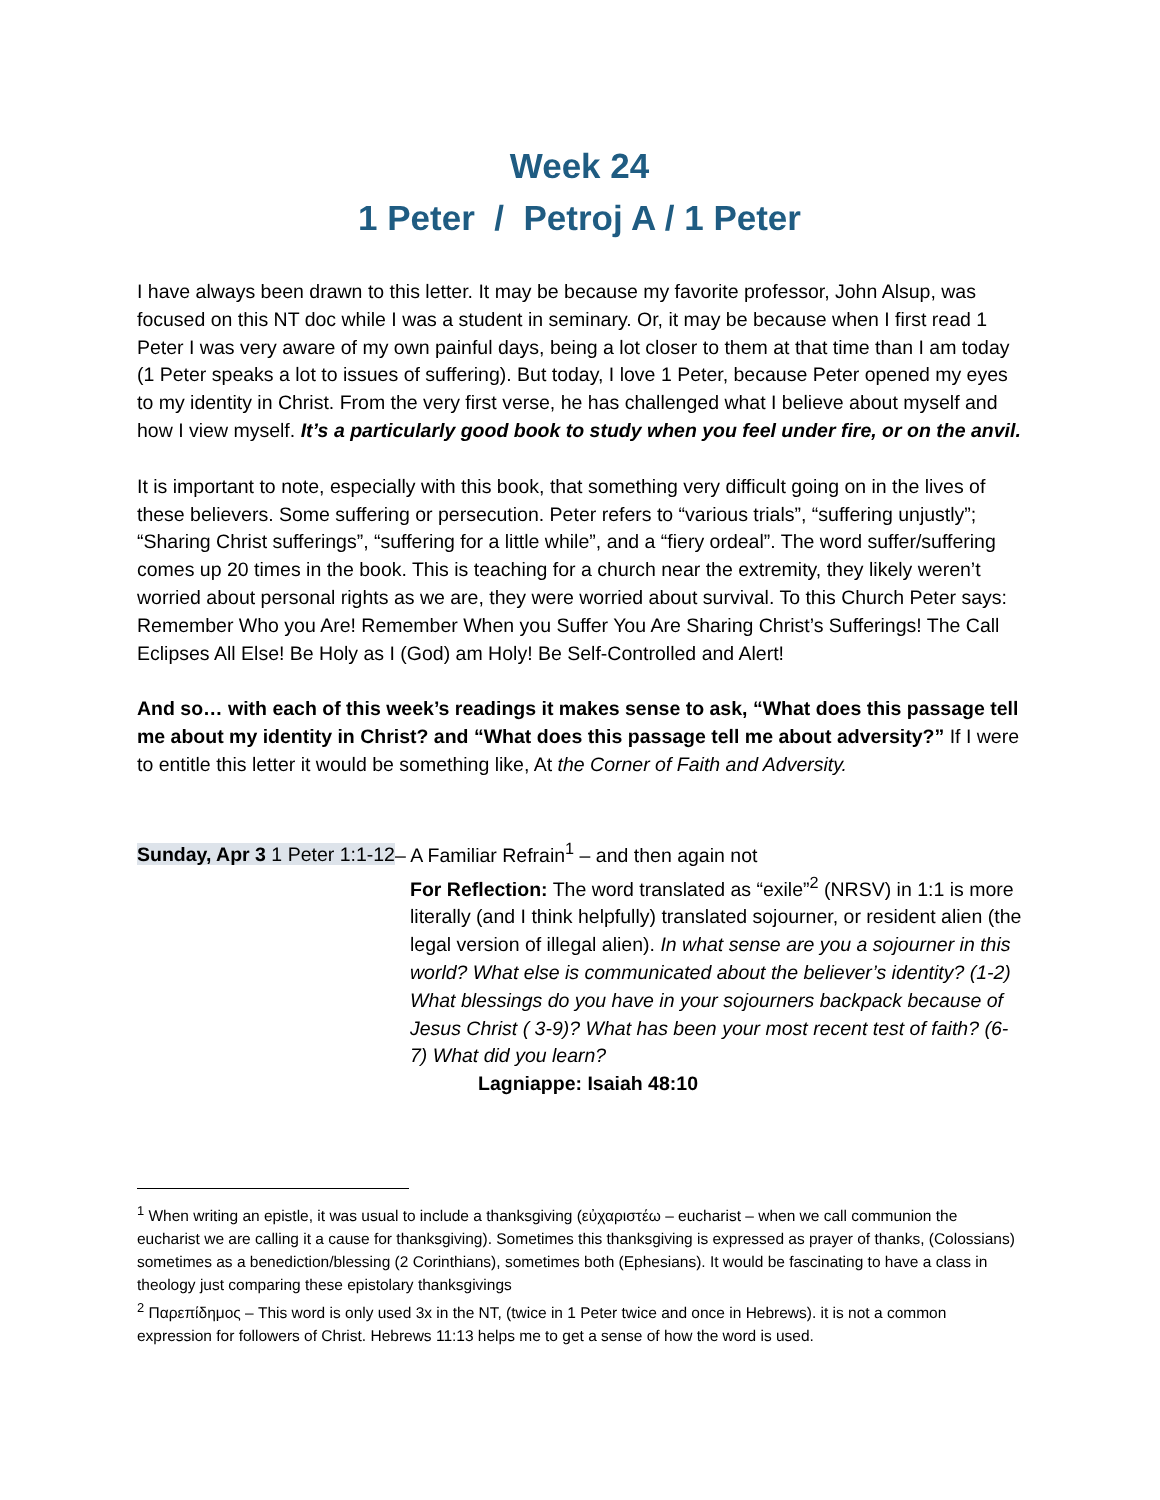Week 24
1 Peter / Petroj A / 1 Peter
I have always been drawn to this letter. It may be because my favorite professor, John Alsup, was focused on this NT doc while I was a student in seminary. Or, it may be because when I first read 1 Peter I was very aware of my own painful days, being a lot closer to them at that time than I am today (1 Peter speaks a lot to issues of suffering). But today, I love 1 Peter, because Peter opened my eyes to my identity in Christ. From the very first verse, he has challenged what I believe about myself and how I view myself. It’s a particularly good book to study when you feel under fire, or on the anvil.
It is important to note, especially with this book, that something very difficult going on in the lives of these believers. Some suffering or persecution. Peter refers to “various trials”, “suffering unjustly”; “Sharing Christ sufferings”, “suffering for a little while”, and a “fiery ordeal”. The word suffer/suffering comes up 20 times in the book. This is teaching for a church near the extremity, they likely weren’t worried about personal rights as we are, they were worried about survival. To this Church Peter says: Remember Who you Are! Remember When you Suffer You Are Sharing Christ’s Sufferings! The Call Eclipses All Else! Be Holy as I (God) am Holy! Be Self-Controlled and Alert!
And so… with each of this week’s readings it makes sense to ask, “What does this passage tell me about my identity in Christ? and “What does this passage tell me about adversity?” If I were to entitle this letter it would be something like, At the Corner of Faith and Adversity.
Sunday, Apr 3 1 Peter 1:1-12– A Familiar Refrain<sup>1</sup> – and then again not
For Reflection: The word translated as “exile”<sup>2</sup> (NRSV) in 1:1 is more literally (and I think helpfully) translated sojourner, or resident alien (the legal version of illegal alien). In what sense are you a sojourner in this world? What else is communicated about the believer’s identity? (1-2) What blessings do you have in your sojourners backpack because of Jesus Christ ( 3-9)? What has been your most recent test of faith? (6-7) What did you learn?
Lagniappe: Isaiah 48:10
<sup>1</sup> When writing an epistle, it was usual to include a thanksgiving (εὐχαριστέω – eucharist – when we call communion the eucharist we are calling it a cause for thanksgiving). Sometimes this thanksgiving is expressed as prayer of thanks, (Colossians) sometimes as a benediction/blessing (2 Corinthians), sometimes both (Ephesians). It would be fascinating to have a class in theology just comparing these epistolary thanksgivings
<sup>2</sup> Παρεπίδημος – This word is only used 3x in the NT, (twice in 1 Peter twice and once in Hebrews). it is not a common expression for followers of Christ. Hebrews 11:13 helps me to get a sense of how the word is used.